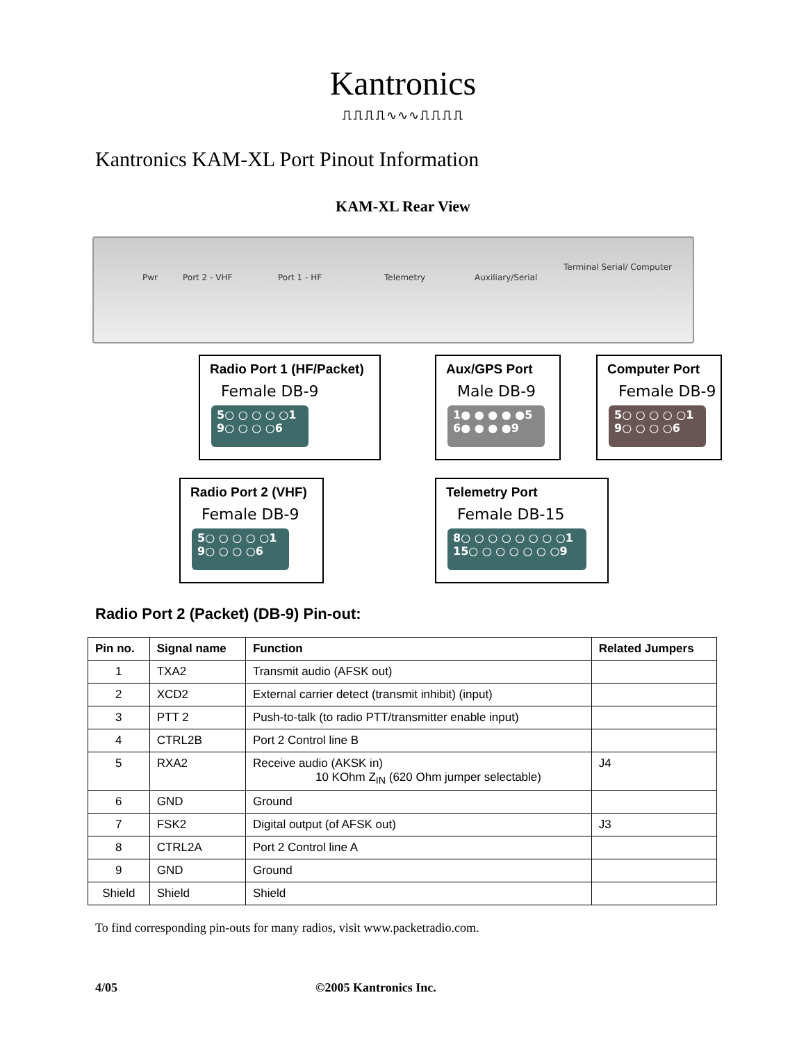Kantronics
⎍⎍⎍⎍∿∿∿⎍⎍⎍⎍
Kantronics KAM-XL Port Pinout Information
KAM-XL Rear View
Pwr Port 2 - VHF Port 1 - HF Telemetry Auxiliary/Serial
Terminal Serial/ Computer
Radio Port 1 (HF/Packet)
Female DB-9
5○ ○ ○ ○ ○1
9○ ○ ○ ○6
Aux/GPS Port
Male DB-9
1● ● ● ● ●5
6● ● ● ●9
Computer Port
Female DB-9
5○ ○ ○ ○ ○1
9○ ○ ○ ○6
Radio Port 2 (VHF)
Female DB-9
5○ ○ ○ ○ ○1
9○ ○ ○ ○6
Telemetry Port
Female DB-15
8○ ○ ○ ○ ○ ○ ○ ○1
15○ ○ ○ ○ ○ ○ ○9
Radio Port 2 (Packet) (DB-9) Pin-out:
| Pin no. | Signal name | Function | Related Jumpers |
| --- | --- | --- | --- |
| 1 | TXA2 | Transmit audio (AFSK out) | |
| 2 | XCD2 | External carrier detect (transmit inhibit) (input) | |
| 3 | PTT 2 | Push-to-talk (to radio PTT/transmitter enable input) | |
| 4 | CTRL2B | Port 2 Control line B | |
| 5 | RXA2 | Receive audio (AKSK in) 10 KOhm Z<sub>IN</sub> (620 Ohm jumper selectable) | J4 |
| 6 | GND | Ground | |
| 7 | FSK2 | Digital output (of AFSK out) | J3 |
| 8 | CTRL2A | Port 2 Control line A | |
| 9 | GND | Ground | |
| Shield | Shield | Shield | |
To find corresponding pin-outs for many radios, visit www.packetradio.com.
4/05 ©2005 Kantronics Inc.